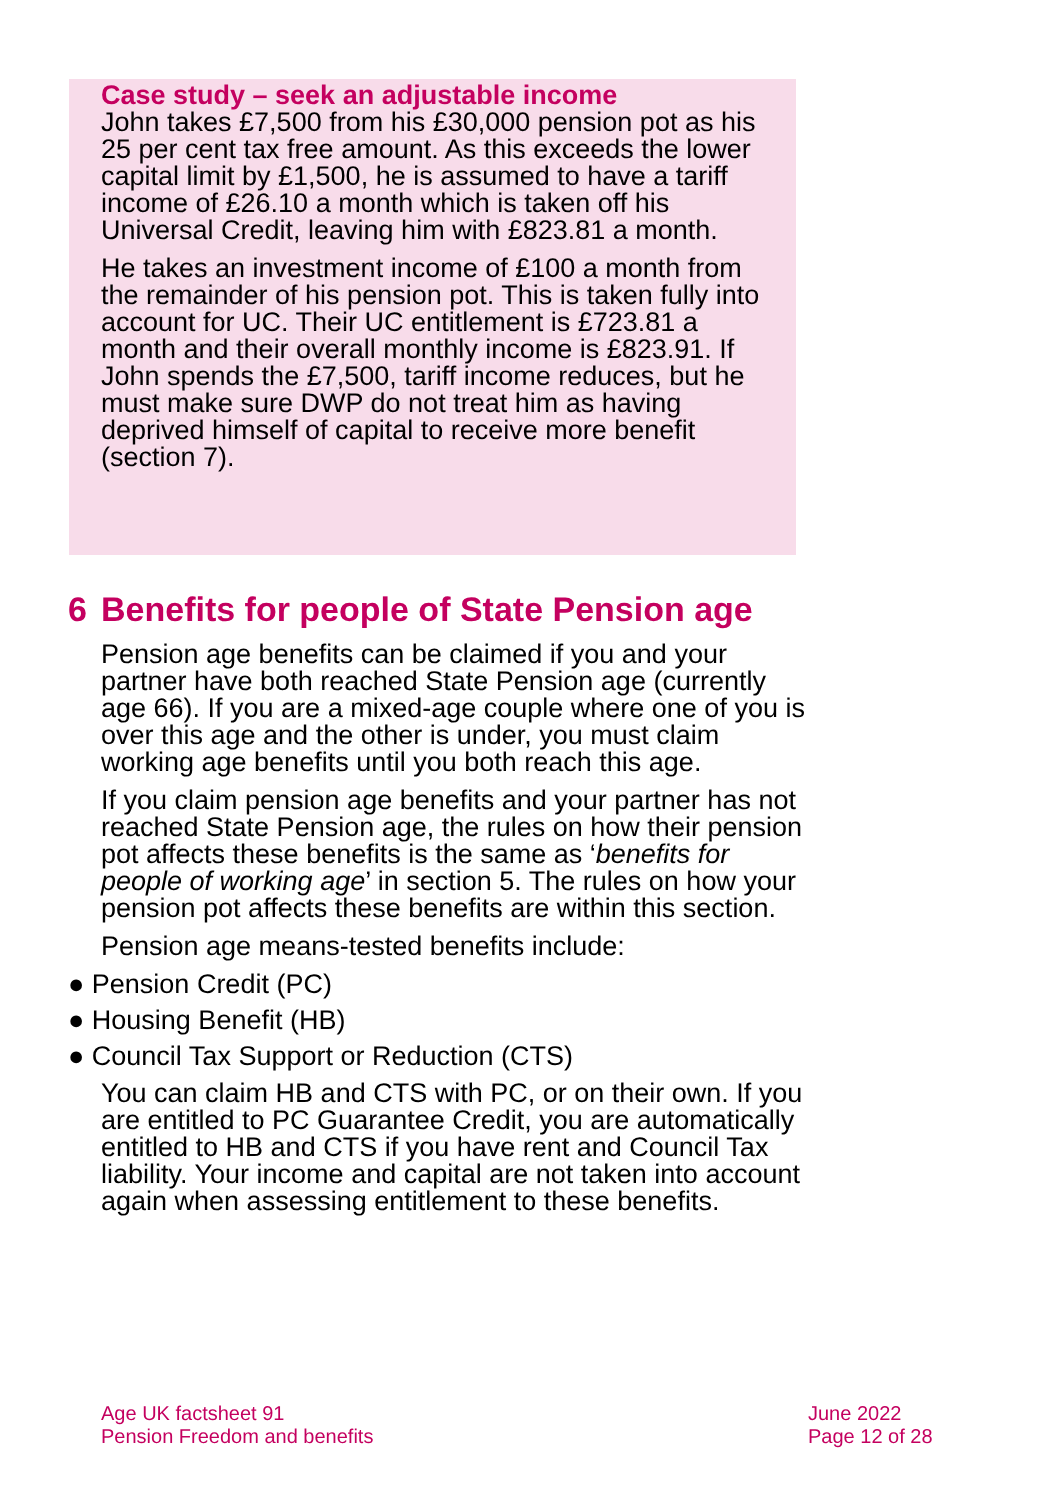Case study – seek an adjustable income
John takes £7,500 from his £30,000 pension pot as his 25 per cent tax free amount. As this exceeds the lower capital limit by £1,500, he is assumed to have a tariff income of £26.10 a month which is taken off his Universal Credit, leaving him with £823.81 a month.
He takes an investment income of £100 a month from the remainder of his pension pot. This is taken fully into account for UC. Their UC entitlement is £723.81 a month and their overall monthly income is £823.91. If John spends the £7,500, tariff income reduces, but he must make sure DWP do not treat him as having deprived himself of capital to receive more benefit (section 7).
6 Benefits for people of State Pension age
Pension age benefits can be claimed if you and your partner have both reached State Pension age (currently age 66). If you are a mixed-age couple where one of you is over this age and the other is under, you must claim working age benefits until you both reach this age.
If you claim pension age benefits and your partner has not reached State Pension age, the rules on how their pension pot affects these benefits is the same as ‘benefits for people of working age’ in section 5. The rules on how your pension pot affects these benefits are within this section.
Pension age means-tested benefits include:
● Pension Credit (PC)
● Housing Benefit (HB)
● Council Tax Support or Reduction (CTS)
You can claim HB and CTS with PC, or on their own. If you are entitled to PC Guarantee Credit, you are automatically entitled to HB and CTS if you have rent and Council Tax liability. Your income and capital are not taken into account again when assessing entitlement to these benefits.
Age UK factsheet 91
Pension Freedom and benefits
June 2022
Page 12 of 28